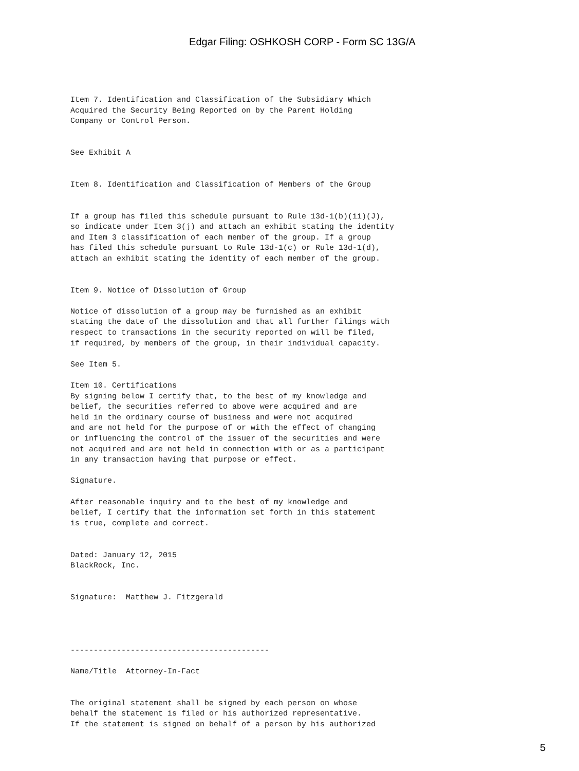Edgar Filing: OSHKOSH CORP - Form SC 13G/A
Item 7. Identification and Classification of the Subsidiary Which
Acquired the Security Being Reported on by the Parent Holding
Company or Control Person.


See Exhibit A


Item 8. Identification and Classification of Members of the Group


If a group has filed this schedule pursuant to Rule 13d-1(b)(ii)(J),
so indicate under Item 3(j) and attach an exhibit stating the identity
and Item 3 classification of each member of the group. If a group
has filed this schedule pursuant to Rule 13d-1(c) or Rule 13d-1(d),
attach an exhibit stating the identity of each member of the group.


Item 9. Notice of Dissolution of Group

Notice of dissolution of a group may be furnished as an exhibit
stating the date of the dissolution and that all further filings with
respect to transactions in the security reported on will be filed,
if required, by members of the group, in their individual capacity.

See Item 5.

Item 10. Certifications
By signing below I certify that, to the best of my knowledge and
belief, the securities referred to above were acquired and are
held in the ordinary course of business and were not acquired
and are not held for the purpose of or with the effect of changing
or influencing the control of the issuer of the securities and were
not acquired and are not held in connection with or as a participant
in any transaction having that purpose or effect.

Signature.

After reasonable inquiry and to the best of my knowledge and
belief, I certify that the information set forth in this statement
is true, complete and correct.


Dated: January 12, 2015
BlackRock, Inc.


Signature:  Matthew J. Fitzgerald




-------------------------------------------

Name/Title  Attorney-In-Fact


The original statement shall be signed by each person on whose
behalf the statement is filed or his authorized representative.
If the statement is signed on behalf of a person by his authorized
5